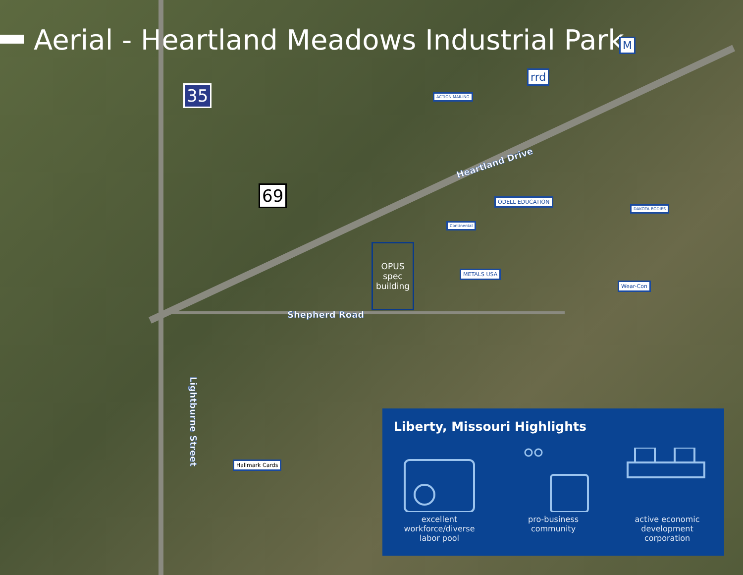Aerial - Heartland Meadows Industrial Park
35
69
Heartland Drive
Shepherd Road
Lightburne Street
ACTION MAILING
rrd
M
ODELL EDUCATION
DAKOTA BODIES
Continental
METALS USA
Wear-Con
Hallmark Cards
OPUS
spec
building
Liberty, Missouri Highlights
excellent
workforce/diverse
labor pool
pro-business
community
active economic
development
corporation